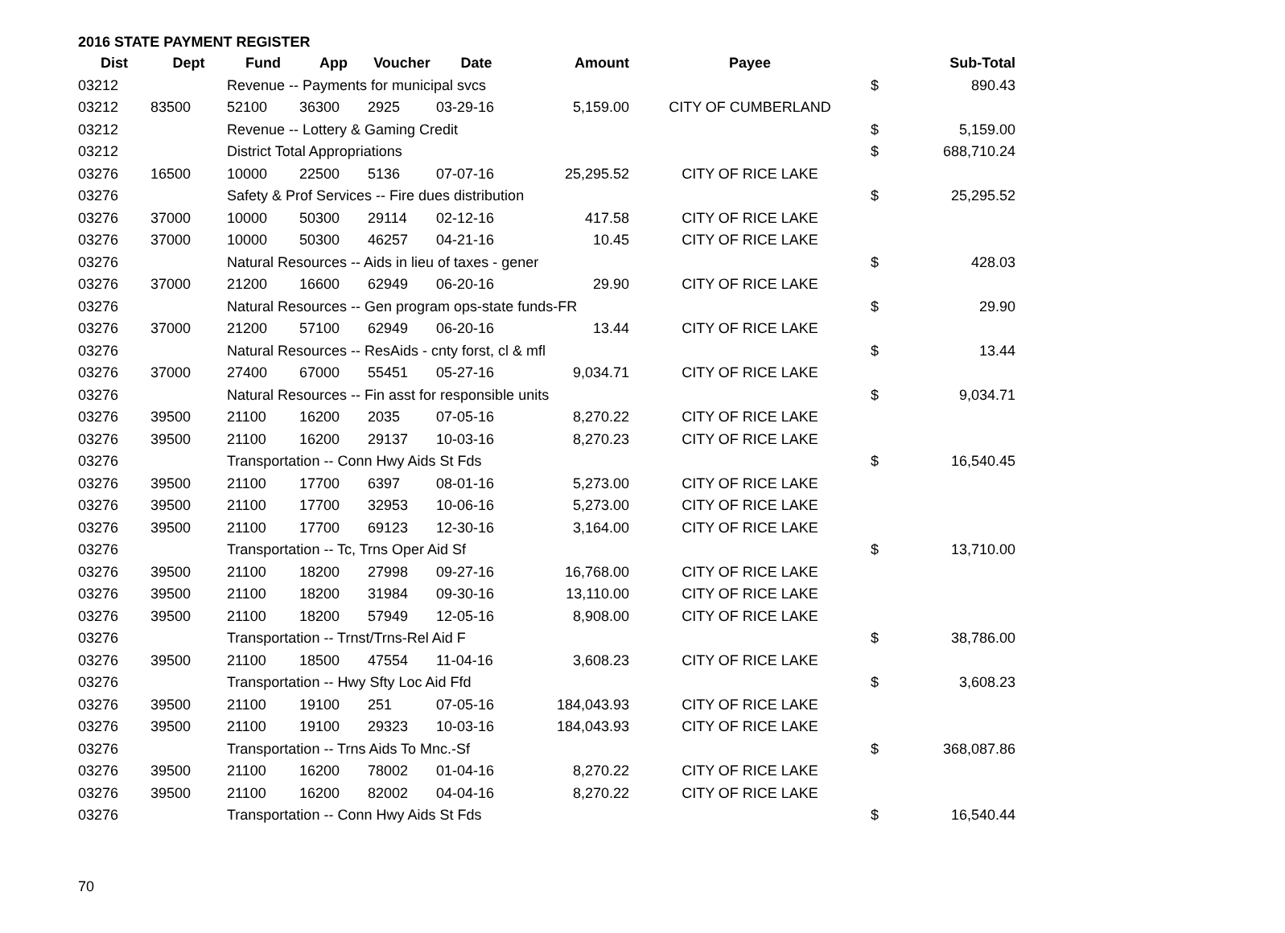2016 STATE PAYMENT REGISTER
| Dist | Dept | Fund | App | Voucher | Date | Amount | Payee | | Sub-Total |
| --- | --- | --- | --- | --- | --- | --- | --- | --- | --- |
| 03212 | | Revenue -- Payments for municipal svcs | | | | | | $ | 890.43 |
| 03212 | 83500 | 52100 | 36300 | 2925 | 03-29-16 | 5,159.00 | CITY OF CUMBERLAND | | |
| 03212 | | Revenue -- Lottery & Gaming Credit | | | | | | $ | 5,159.00 |
| 03212 | | District Total Appropriations | | | | | | $ | 688,710.24 |
| 03276 | 16500 | 10000 | 22500 | 5136 | 07-07-16 | 25,295.52 | CITY OF RICE LAKE | | |
| 03276 | | Safety & Prof Services -- Fire dues distribution | | | | | | $ | 25,295.52 |
| 03276 | 37000 | 10000 | 50300 | 29114 | 02-12-16 | 417.58 | CITY OF RICE LAKE | | |
| 03276 | 37000 | 10000 | 50300 | 46257 | 04-21-16 | 10.45 | CITY OF RICE LAKE | | |
| 03276 | | Natural Resources -- Aids in lieu of taxes - gener | | | | | | $ | 428.03 |
| 03276 | 37000 | 21200 | 16600 | 62949 | 06-20-16 | 29.90 | CITY OF RICE LAKE | | |
| 03276 | | Natural Resources -- Gen program ops-state funds-FR | | | | | | $ | 29.90 |
| 03276 | 37000 | 21200 | 57100 | 62949 | 06-20-16 | 13.44 | CITY OF RICE LAKE | | |
| 03276 | | Natural Resources -- ResAids - cnty forst, cl & mfl | | | | | | $ | 13.44 |
| 03276 | 37000 | 27400 | 67000 | 55451 | 05-27-16 | 9,034.71 | CITY OF RICE LAKE | | |
| 03276 | | Natural Resources -- Fin asst for responsible units | | | | | | $ | 9,034.71 |
| 03276 | 39500 | 21100 | 16200 | 2035 | 07-05-16 | 8,270.22 | CITY OF RICE LAKE | | |
| 03276 | 39500 | 21100 | 16200 | 29137 | 10-03-16 | 8,270.23 | CITY OF RICE LAKE | | |
| 03276 | | Transportation -- Conn Hwy Aids St Fds | | | | | | $ | 16,540.45 |
| 03276 | 39500 | 21100 | 17700 | 6397 | 08-01-16 | 5,273.00 | CITY OF RICE LAKE | | |
| 03276 | 39500 | 21100 | 17700 | 32953 | 10-06-16 | 5,273.00 | CITY OF RICE LAKE | | |
| 03276 | 39500 | 21100 | 17700 | 69123 | 12-30-16 | 3,164.00 | CITY OF RICE LAKE | | |
| 03276 | | Transportation -- Tc, Trns Oper Aid Sf | | | | | | $ | 13,710.00 |
| 03276 | 39500 | 21100 | 18200 | 27998 | 09-27-16 | 16,768.00 | CITY OF RICE LAKE | | |
| 03276 | 39500 | 21100 | 18200 | 31984 | 09-30-16 | 13,110.00 | CITY OF RICE LAKE | | |
| 03276 | 39500 | 21100 | 18200 | 57949 | 12-05-16 | 8,908.00 | CITY OF RICE LAKE | | |
| 03276 | | Transportation -- Trnst/Trns-Rel Aid F | | | | | | $ | 38,786.00 |
| 03276 | 39500 | 21100 | 18500 | 47554 | 11-04-16 | 3,608.23 | CITY OF RICE LAKE | | |
| 03276 | | Transportation -- Hwy Sfty Loc Aid Ffd | | | | | | $ | 3,608.23 |
| 03276 | 39500 | 21100 | 19100 | 251 | 07-05-16 | 184,043.93 | CITY OF RICE LAKE | | |
| 03276 | 39500 | 21100 | 19100 | 29323 | 10-03-16 | 184,043.93 | CITY OF RICE LAKE | | |
| 03276 | | Transportation -- Trns Aids To Mnc.-Sf | | | | | | $ | 368,087.86 |
| 03276 | 39500 | 21100 | 16200 | 78002 | 01-04-16 | 8,270.22 | CITY OF RICE LAKE | | |
| 03276 | 39500 | 21100 | 16200 | 82002 | 04-04-16 | 8,270.22 | CITY OF RICE LAKE | | |
| 03276 | | Transportation -- Conn Hwy Aids St Fds | | | | | | $ | 16,540.44 |
70